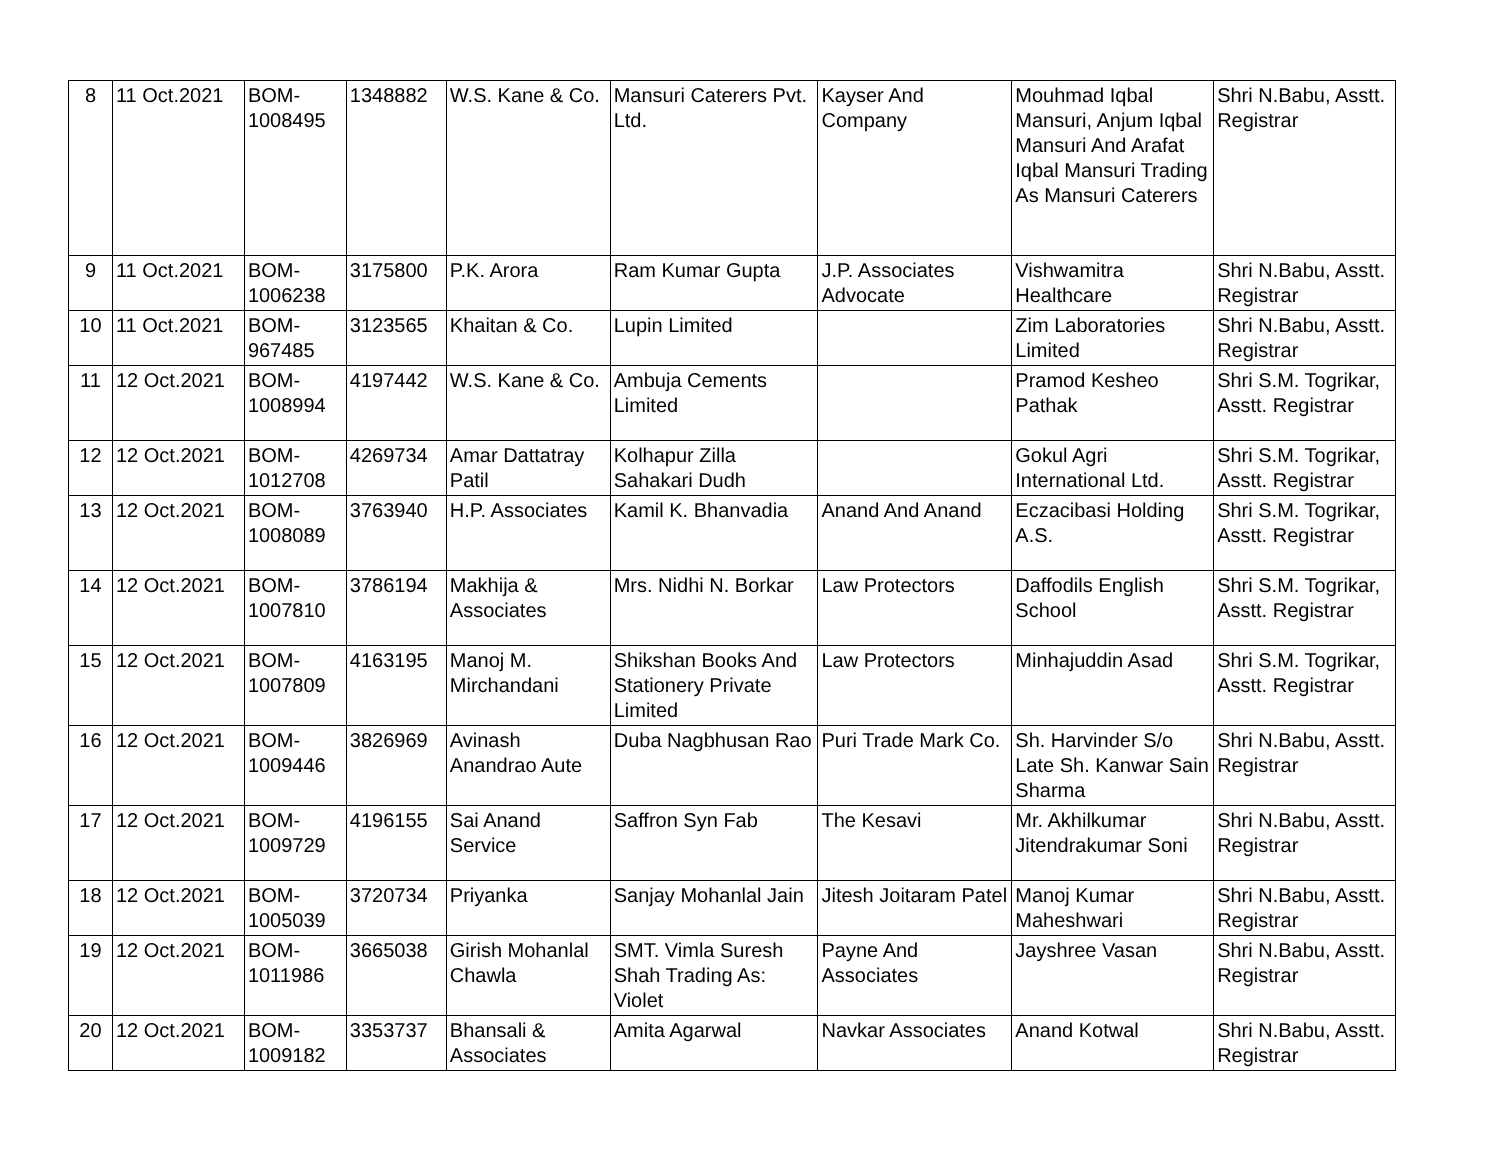| 8 | 11 Oct.2021 | BOM- 1008495 | 1348882 | W.S. Kane & Co. | Mansuri Caterers Pvt. Ltd. | Kayser And Company | Mouhmad Iqbal Mansuri, Anjum Iqbal Mansuri And Arafat Iqbal Mansuri Trading As Mansuri Caterers | Shri N.Babu, Asstt. Registrar |
| 9 | 11 Oct.2021 | BOM- 1006238 | 3175800 | P.K. Arora | Ram Kumar Gupta | J.P. Associates Advocate | Vishwamitra Healthcare | Shri N.Babu, Asstt. Registrar |
| 10 | 11 Oct.2021 | BOM- 967485 | 3123565 | Khaitan & Co. | Lupin Limited | | Zim Laboratories Limited | Shri N.Babu, Asstt. Registrar |
| 11 | 12 Oct.2021 | BOM- 1008994 | 4197442 | W.S. Kane & Co. | Ambuja Cements Limited | | Pramod Kesheo Pathak | Shri S.M. Togrikar, Asstt. Registrar |
| 12 | 12 Oct.2021 | BOM- 1012708 | 4269734 | Amar Dattatray Patil | Kolhapur Zilla Sahakari Dudh | | Gokul Agri International Ltd. | Shri S.M. Togrikar, Asstt. Registrar |
| 13 | 12 Oct.2021 | BOM- 1008089 | 3763940 | H.P. Associates | Kamil K. Bhanvadia | Anand And Anand | Eczacibasi Holding A.S. | Shri S.M. Togrikar, Asstt. Registrar |
| 14 | 12 Oct.2021 | BOM- 1007810 | 3786194 | Makhija & Associates | Mrs. Nidhi N. Borkar | Law Protectors | Daffodils English School | Shri S.M. Togrikar, Asstt. Registrar |
| 15 | 12 Oct.2021 | BOM- 1007809 | 4163195 | Manoj M. Mirchandani | Shikshan Books And Stationery Private Limited | Law Protectors | Minhajuddin Asad | Shri S.M. Togrikar, Asstt. Registrar |
| 16 | 12 Oct.2021 | BOM- 1009446 | 3826969 | Avinash Anandrao Aute | Duba Nagbhusan Rao | Puri Trade Mark Co. | Sh. Harvinder S/o Late Sh. Kanwar Sain Sharma | Shri N.Babu, Asstt. Registrar |
| 17 | 12 Oct.2021 | BOM- 1009729 | 4196155 | Sai Anand Service | Saffron Syn Fab | The Kesavi | Mr. Akhilkumar Jitendrakumar Soni | Shri N.Babu, Asstt. Registrar |
| 18 | 12 Oct.2021 | BOM- 1005039 | 3720734 | Priyanka | Sanjay Mohanlal Jain | Jitesh Joitaram Patel | Manoj Kumar Maheshwari | Shri N.Babu, Asstt. Registrar |
| 19 | 12 Oct.2021 | BOM- 1011986 | 3665038 | Girish Mohanlal Chawla | SMT. Vimla Suresh Shah Trading As: Violet | Payne And Associates | Jayshree Vasan | Shri N.Babu, Asstt. Registrar |
| 20 | 12 Oct.2021 | BOM- 1009182 | 3353737 | Bhansali & Associates | Amita Agarwal | Navkar Associates | Anand Kotwal | Shri N.Babu, Asstt. Registrar |